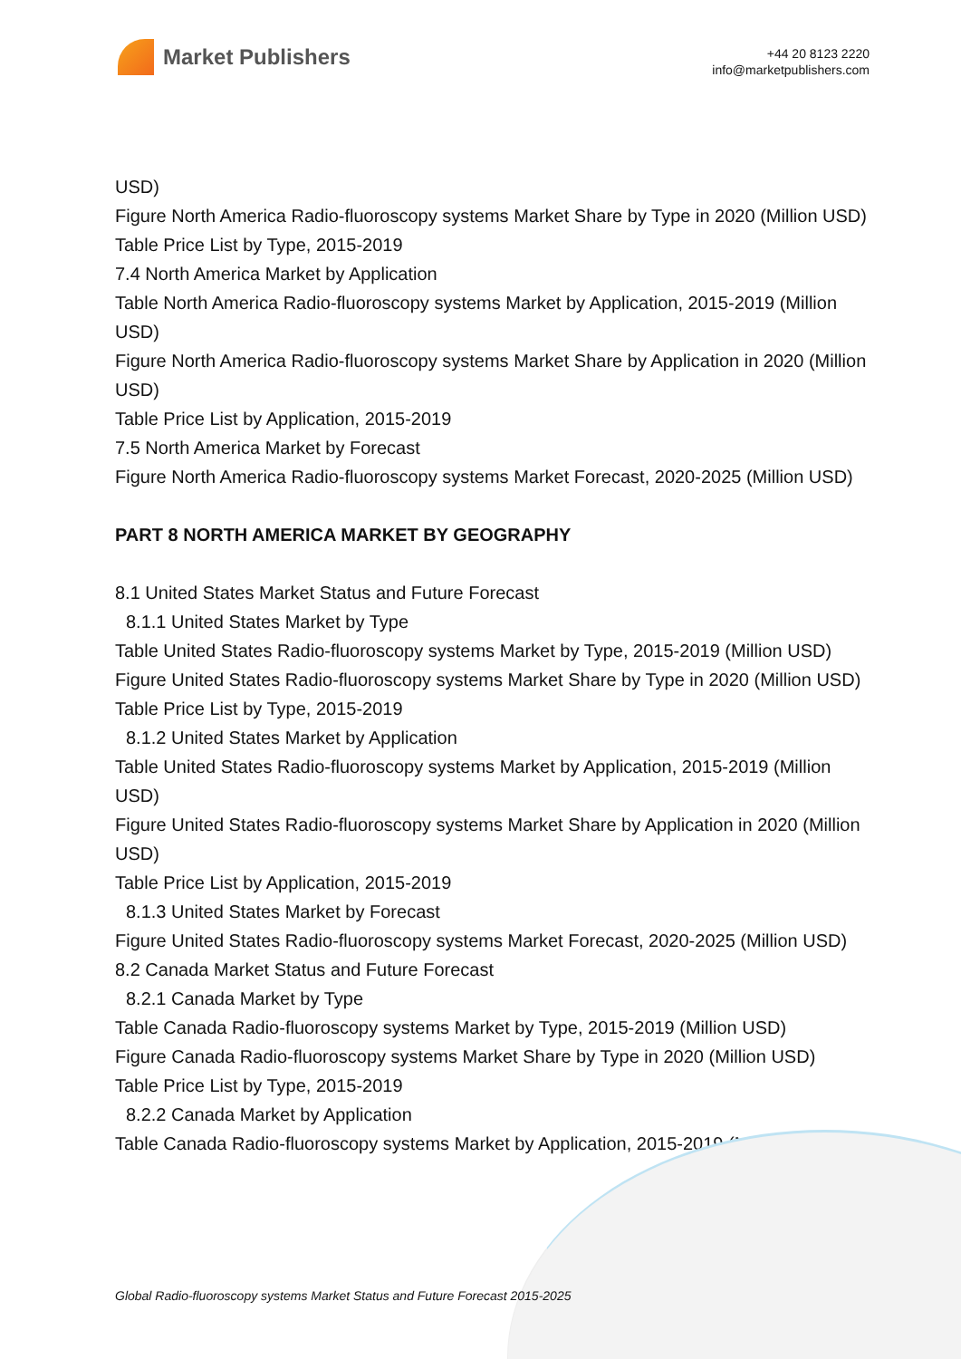Market Publishers
+44 20 8123 2220
info@marketpublishers.com
USD)
Figure North America Radio-fluoroscopy systems Market Share by Type in 2020 (Million USD)
Table Price List by Type, 2015-2019
7.4 North America Market by Application
Table North America Radio-fluoroscopy systems Market by Application, 2015-2019 (Million USD)
Figure North America Radio-fluoroscopy systems Market Share by Application in 2020 (Million USD)
Table Price List by Application, 2015-2019
7.5 North America Market by Forecast
Figure North America Radio-fluoroscopy systems Market Forecast, 2020-2025 (Million USD)
PART 8 NORTH AMERICA MARKET BY GEOGRAPHY
8.1 United States Market Status and Future Forecast
8.1.1 United States Market by Type
Table United States Radio-fluoroscopy systems Market by Type, 2015-2019 (Million USD)
Figure United States Radio-fluoroscopy systems Market Share by Type in 2020 (Million USD)
Table Price List by Type, 2015-2019
8.1.2 United States Market by Application
Table United States Radio-fluoroscopy systems Market by Application, 2015-2019 (Million USD)
Figure United States Radio-fluoroscopy systems Market Share by Application in 2020 (Million USD)
Table Price List by Application, 2015-2019
8.1.3 United States Market by Forecast
Figure United States Radio-fluoroscopy systems Market Forecast, 2020-2025 (Million USD)
8.2 Canada Market Status and Future Forecast
8.2.1 Canada Market by Type
Table Canada Radio-fluoroscopy systems Market by Type, 2015-2019 (Million USD)
Figure Canada Radio-fluoroscopy systems Market Share by Type in 2020 (Million USD)
Table Price List by Type, 2015-2019
8.2.2 Canada Market by Application
Table Canada Radio-fluoroscopy systems Market by Application, 2015-2019 (Million
Global Radio-fluoroscopy systems Market Status and Future Forecast 2015-2025